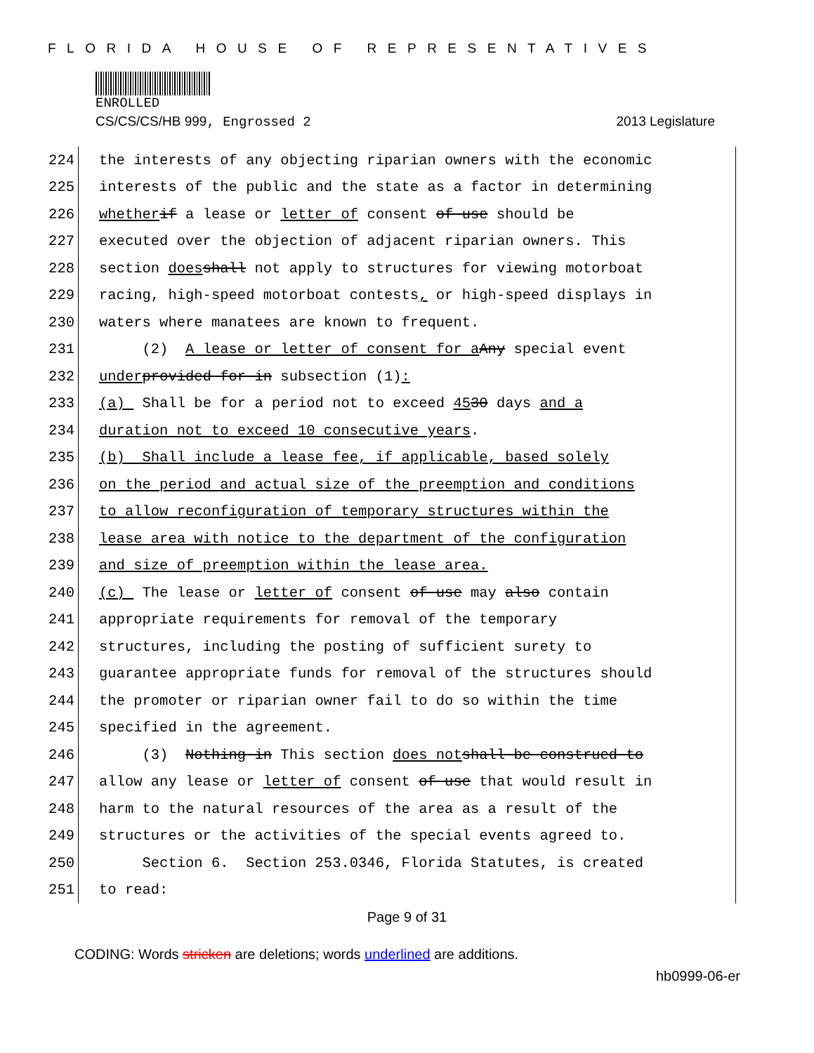FLORIDA HOUSE OF REPRESENTATIVES
ENROLLED
CS/CS/CS/HB 999, Engrossed 2 2013 Legislature
224
the interests of any objecting riparian owners with the economic
225
interests of the public and the state as a factor in determining
226
whether if a lease or letter of consent of use should be
227
executed over the objection of adjacent riparian owners. This
228
section does shall not apply to structures for viewing motorboat
229
racing, high-speed motorboat contests, or high-speed displays in
230
waters where manatees are known to frequent.
231
(2) A lease or letter of consent for a Any special event
232
under provided for in subsection (1):
233
(a) Shall be for a period not to exceed 45 30 days and a
234
duration not to exceed 10 consecutive years.
235
(b) Shall include a lease fee, if applicable, based solely
236
on the period and actual size of the preemption and conditions
237
to allow reconfiguration of temporary structures within the
238
lease area with notice to the department of the configuration
239
and size of preemption within the lease area.
240
(c) The lease or letter of consent of use may also contain
241
appropriate requirements for removal of the temporary
242
structures, including the posting of sufficient surety to
243
guarantee appropriate funds for removal of the structures should
244
the promoter or riparian owner fail to do so within the time
245
specified in the agreement.
246
(3) Nothing in This section does not shall be construed to
247
allow any lease or letter of consent of use that would result in
248
harm to the natural resources of the area as a result of the
249
structures or the activities of the special events agreed to.
250
Section 6. Section 253.0346, Florida Statutes, is created
251
to read:
Page 9 of 31
CODING: Words stricken are deletions; words underlined are additions.
hb0999-06-er